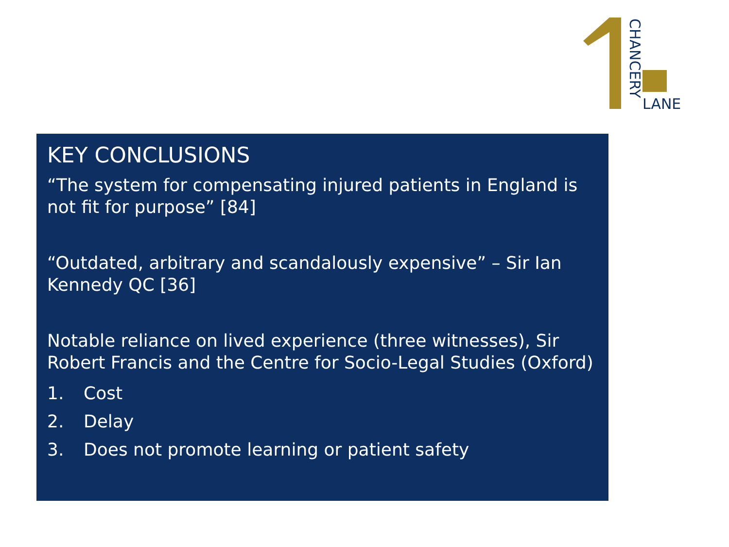CHANCERY
LANE
KEY CONCLUSIONS
“The system for compensating injured patients in England is not fit for purpose” [84]
“Outdated, arbitrary and scandalously expensive” – Sir Ian Kennedy QC [36]
Notable reliance on lived experience (three witnesses), Sir Robert Francis and the Centre for Socio-Legal Studies (Oxford)
1. Cost
2. Delay
3. Does not promote learning or patient safety